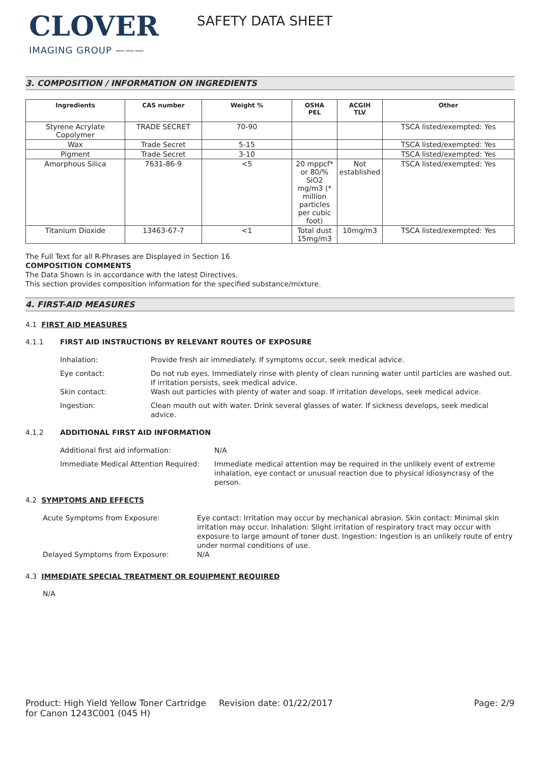CLOVER
IMAGING GROUP ———
SAFETY DATA SHEET
3. COMPOSITION / INFORMATION ON INGREDIENTS
| Ingredients | CAS number | Weight % | OSHA PEL | ACGIH TLV | Other |
| --- | --- | --- | --- | --- | --- |
| Styrene Acrylate Copolymer | TRADE SECRET | 70-90 | | | TSCA listed/exempted: Yes |
| Wax | Trade Secret | 5-15 | | | TSCA listed/exempted: Yes |
| Pigment | Trade Secret | 3-10 | | | TSCA listed/exempted: Yes |
| Amorphous Silica | 7631-86-9 | <5 | 20 mppcf* or 80/% SiO2 mg/m3 (* million particles per cubic foot) | Not established | TSCA listed/exempted: Yes |
| Titanium Dioxide | 13463-67-7 | <1 | Total dust 15mg/m3 | 10mg/m3 | TSCA listed/exempted: Yes |
The Full Text for all R-Phrases are Displayed in Section 16
COMPOSITION COMMENTS
The Data Shown is in accordance with the latest Directives.
This section provides composition information for the specified substance/mixture.
4. FIRST-AID MEASURES
4.1 FIRST AID MEASURES
4.1.1 FIRST AID INSTRUCTIONS BY RELEVANT ROUTES OF EXPOSURE
Inhalation: Provide fresh air immediately. If symptoms occur, seek medical advice.
Eye contact: Do not rub eyes. Immediately rinse with plenty of clean running water until particles are washed out. If irritation persists, seek medical advice.
Skin contact: Wash out particles with plenty of water and soap. If irritation develops, seek medical advice.
Ingestion: Clean mouth out with water. Drink several glasses of water. If sickness develops, seek medical advice.
4.1.2 ADDITIONAL FIRST AID INFORMATION
Additional first aid information: N/A
Immediate Medical Attention Required:
Immediate medical attention may be required in the unlikely event of extreme inhalation, eye contact or unusual reaction due to physical idiosyncrasy of the person.
4.2 SYMPTOMS AND EFFECTS
Acute Symptoms from Exposure: Eye contact: Irritation may occur by mechanical abrasion. Skin contact: Minimal skin irritation may occur. Inhalation: Slight irritation of respiratory tract may occur with exposure to large amount of toner dust. Ingestion: Ingestion is an unlikely route of entry under normal conditions of use.
Delayed Symptoms from Exposure: N/A
4.3 IMMEDIATE SPECIAL TREATMENT OR EQUIPMENT REQUIRED
N/A
Product: High Yield Yellow Toner Cartridge for Canon 1243C001 (045 H)
Revision date: 01/22/2017 Page: 2/9